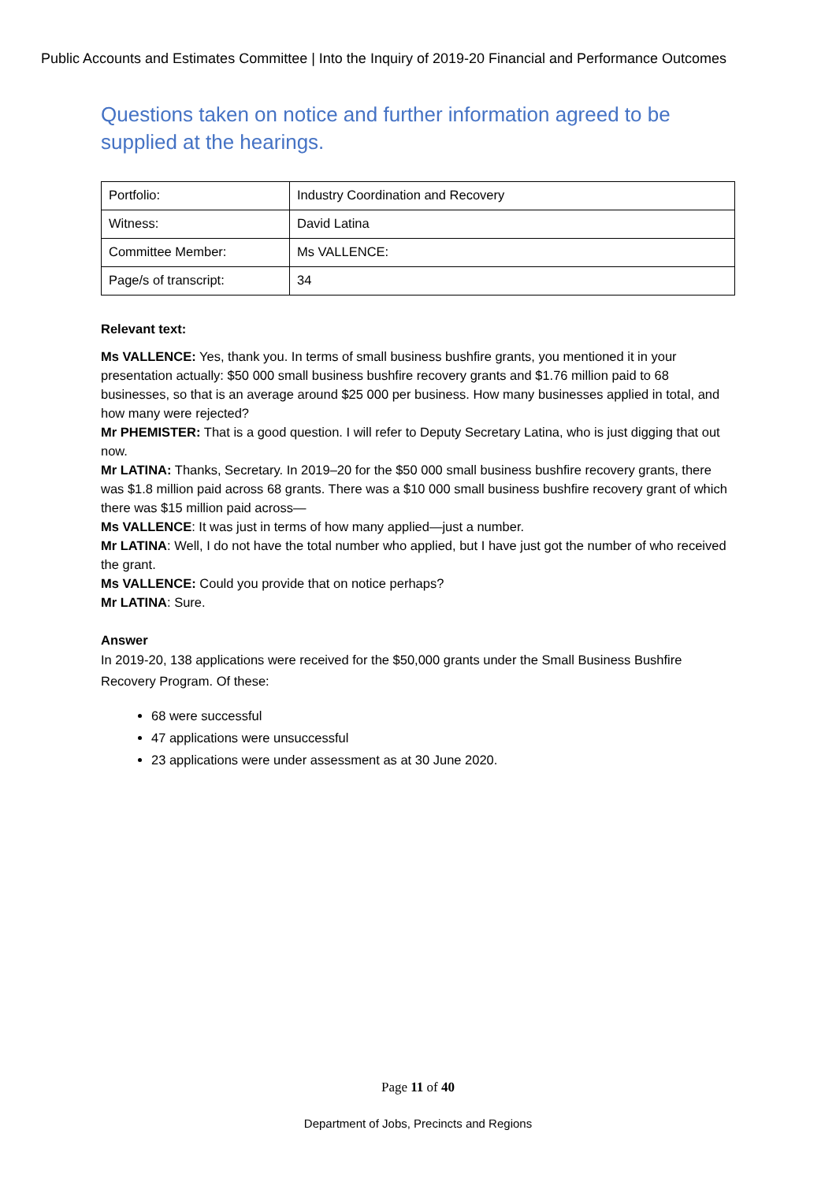Public Accounts and Estimates Committee | Into the Inquiry of 2019-20 Financial and Performance Outcomes
Questions taken on notice and further information agreed to be supplied at the hearings.
| Portfolio: | Industry Coordination and Recovery |
| Witness: | David Latina |
| Committee Member: | Ms VALLENCE: |
| Page/s of transcript: | 34 |
Relevant text:
Ms VALLENCE: Yes, thank you. In terms of small business bushfire grants, you mentioned it in your presentation actually: $50 000 small business bushfire recovery grants and $1.76 million paid to 68 businesses, so that is an average around $25 000 per business. How many businesses applied in total, and how many were rejected?
Mr PHEMISTER: That is a good question. I will refer to Deputy Secretary Latina, who is just digging that out now.
Mr LATINA: Thanks, Secretary. In 2019–20 for the $50 000 small business bushfire recovery grants, there was $1.8 million paid across 68 grants. There was a $10 000 small business bushfire recovery grant of which there was $15 million paid across—
Ms VALLENCE: It was just in terms of how many applied—just a number.
Mr LATINA: Well, I do not have the total number who applied, but I have just got the number of who received the grant.
Ms VALLENCE: Could you provide that on notice perhaps?
Mr LATINA: Sure.
Answer
In 2019-20, 138 applications were received for the $50,000 grants under the Small Business Bushfire Recovery Program. Of these:
68 were successful
47 applications were unsuccessful
23 applications were under assessment as at 30 June 2020.
Page 11 of 40
Department of Jobs, Precincts and Regions